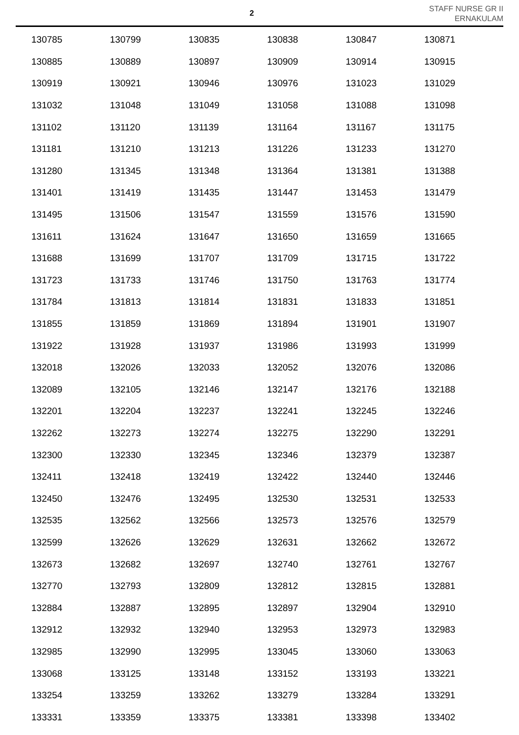2
STAFF NURSE GR II
ERNAKULAM
| 130785 | 130799 | 130835 | 130838 | 130847 | 130871 |
| 130885 | 130889 | 130897 | 130909 | 130914 | 130915 |
| 130919 | 130921 | 130946 | 130976 | 131023 | 131029 |
| 131032 | 131048 | 131049 | 131058 | 131088 | 131098 |
| 131102 | 131120 | 131139 | 131164 | 131167 | 131175 |
| 131181 | 131210 | 131213 | 131226 | 131233 | 131270 |
| 131280 | 131345 | 131348 | 131364 | 131381 | 131388 |
| 131401 | 131419 | 131435 | 131447 | 131453 | 131479 |
| 131495 | 131506 | 131547 | 131559 | 131576 | 131590 |
| 131611 | 131624 | 131647 | 131650 | 131659 | 131665 |
| 131688 | 131699 | 131707 | 131709 | 131715 | 131722 |
| 131723 | 131733 | 131746 | 131750 | 131763 | 131774 |
| 131784 | 131813 | 131814 | 131831 | 131833 | 131851 |
| 131855 | 131859 | 131869 | 131894 | 131901 | 131907 |
| 131922 | 131928 | 131937 | 131986 | 131993 | 131999 |
| 132018 | 132026 | 132033 | 132052 | 132076 | 132086 |
| 132089 | 132105 | 132146 | 132147 | 132176 | 132188 |
| 132201 | 132204 | 132237 | 132241 | 132245 | 132246 |
| 132262 | 132273 | 132274 | 132275 | 132290 | 132291 |
| 132300 | 132330 | 132345 | 132346 | 132379 | 132387 |
| 132411 | 132418 | 132419 | 132422 | 132440 | 132446 |
| 132450 | 132476 | 132495 | 132530 | 132531 | 132533 |
| 132535 | 132562 | 132566 | 132573 | 132576 | 132579 |
| 132599 | 132626 | 132629 | 132631 | 132662 | 132672 |
| 132673 | 132682 | 132697 | 132740 | 132761 | 132767 |
| 132770 | 132793 | 132809 | 132812 | 132815 | 132881 |
| 132884 | 132887 | 132895 | 132897 | 132904 | 132910 |
| 132912 | 132932 | 132940 | 132953 | 132973 | 132983 |
| 132985 | 132990 | 132995 | 133045 | 133060 | 133063 |
| 133068 | 133125 | 133148 | 133152 | 133193 | 133221 |
| 133254 | 133259 | 133262 | 133279 | 133284 | 133291 |
| 133331 | 133359 | 133375 | 133381 | 133398 | 133402 |